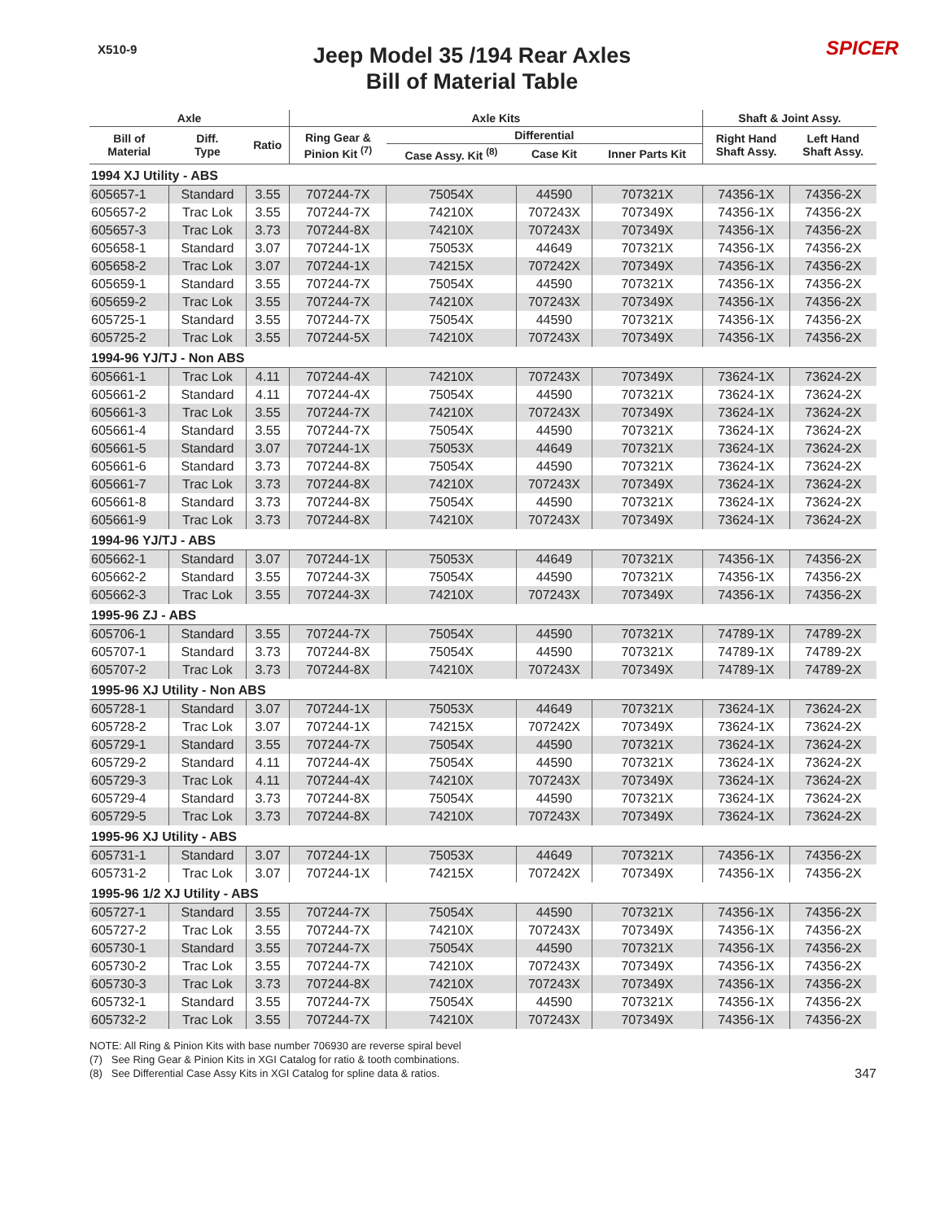X510-9
Jeep Model 35 /194 Rear Axles
Bill of Material Table
SPICER
| Axle | | | Axle Kits | | | | Shaft & Joint Assy. | |
| --- | --- | --- | --- | --- | --- | --- | --- | --- |
| Bill of Material | Diff. Type | Ratio | Ring Gear & Pinion Kit <sup>(7)</sup> | Differential | | | Right Hand Shaft Assy. | Left Hand Shaft Assy. |
| | | | | Case Assy. Kit <sup>(8)</sup> | Case Kit | Inner Parts Kit | | |
| 1994 XJ Utility - ABS | | | | | | | | |
| 605657-1 | Standard | 3.55 | 707244-7X | 75054X | 44590 | 707321X | 74356-1X | 74356-2X |
| 605657-2 | Trac Lok | 3.55 | 707244-7X | 74210X | 707243X | 707349X | 74356-1X | 74356-2X |
| 605657-3 | Trac Lok | 3.73 | 707244-8X | 74210X | 707243X | 707349X | 74356-1X | 74356-2X |
| 605658-1 | Standard | 3.07 | 707244-1X | 75053X | 44649 | 707321X | 74356-1X | 74356-2X |
| 605658-2 | Trac Lok | 3.07 | 707244-1X | 74215X | 707242X | 707349X | 74356-1X | 74356-2X |
| 605659-1 | Standard | 3.55 | 707244-7X | 75054X | 44590 | 707321X | 74356-1X | 74356-2X |
| 605659-2 | Trac Lok | 3.55 | 707244-7X | 74210X | 707243X | 707349X | 74356-1X | 74356-2X |
| 605725-1 | Standard | 3.55 | 707244-7X | 75054X | 44590 | 707321X | 74356-1X | 74356-2X |
| 605725-2 | Trac Lok | 3.55 | 707244-5X | 74210X | 707243X | 707349X | 74356-1X | 74356-2X |
| 1994-96 YJ/TJ - Non ABS | | | | | | | | |
| 605661-1 | Trac Lok | 4.11 | 707244-4X | 74210X | 707243X | 707349X | 73624-1X | 73624-2X |
| 605661-2 | Standard | 4.11 | 707244-4X | 75054X | 44590 | 707321X | 73624-1X | 73624-2X |
| 605661-3 | Trac Lok | 3.55 | 707244-7X | 74210X | 707243X | 707349X | 73624-1X | 73624-2X |
| 605661-4 | Standard | 3.55 | 707244-7X | 75054X | 44590 | 707321X | 73624-1X | 73624-2X |
| 605661-5 | Standard | 3.07 | 707244-1X | 75053X | 44649 | 707321X | 73624-1X | 73624-2X |
| 605661-6 | Standard | 3.73 | 707244-8X | 75054X | 44590 | 707321X | 73624-1X | 73624-2X |
| 605661-7 | Trac Lok | 3.73 | 707244-8X | 74210X | 707243X | 707349X | 73624-1X | 73624-2X |
| 605661-8 | Standard | 3.73 | 707244-8X | 75054X | 44590 | 707321X | 73624-1X | 73624-2X |
| 605661-9 | Trac Lok | 3.73 | 707244-8X | 74210X | 707243X | 707349X | 73624-1X | 73624-2X |
| 1994-96 YJ/TJ - ABS | | | | | | | | |
| 605662-1 | Standard | 3.07 | 707244-1X | 75053X | 44649 | 707321X | 74356-1X | 74356-2X |
| 605662-2 | Standard | 3.55 | 707244-3X | 75054X | 44590 | 707321X | 74356-1X | 74356-2X |
| 605662-3 | Trac Lok | 3.55 | 707244-3X | 74210X | 707243X | 707349X | 74356-1X | 74356-2X |
| 1995-96 ZJ - ABS | | | | | | | | |
| 605706-1 | Standard | 3.55 | 707244-7X | 75054X | 44590 | 707321X | 74789-1X | 74789-2X |
| 605707-1 | Standard | 3.73 | 707244-8X | 75054X | 44590 | 707321X | 74789-1X | 74789-2X |
| 605707-2 | Trac Lok | 3.73 | 707244-8X | 74210X | 707243X | 707349X | 74789-1X | 74789-2X |
| 1995-96 XJ Utility - Non ABS | | | | | | | | |
| 605728-1 | Standard | 3.07 | 707244-1X | 75053X | 44649 | 707321X | 73624-1X | 73624-2X |
| 605728-2 | Trac Lok | 3.07 | 707244-1X | 74215X | 707242X | 707349X | 73624-1X | 73624-2X |
| 605729-1 | Standard | 3.55 | 707244-7X | 75054X | 44590 | 707321X | 73624-1X | 73624-2X |
| 605729-2 | Standard | 4.11 | 707244-4X | 75054X | 44590 | 707321X | 73624-1X | 73624-2X |
| 605729-3 | Trac Lok | 4.11 | 707244-4X | 74210X | 707243X | 707349X | 73624-1X | 73624-2X |
| 605729-4 | Standard | 3.73 | 707244-8X | 75054X | 44590 | 707321X | 73624-1X | 73624-2X |
| 605729-5 | Trac Lok | 3.73 | 707244-8X | 74210X | 707243X | 707349X | 73624-1X | 73624-2X |
| 1995-96 XJ Utility - ABS | | | | | | | | |
| 605731-1 | Standard | 3.07 | 707244-1X | 75053X | 44649 | 707321X | 74356-1X | 74356-2X |
| 605731-2 | Trac Lok | 3.07 | 707244-1X | 74215X | 707242X | 707349X | 74356-1X | 74356-2X |
| 1995-96 1/2 XJ Utility - ABS | | | | | | | | |
| 605727-1 | Standard | 3.55 | 707244-7X | 75054X | 44590 | 707321X | 74356-1X | 74356-2X |
| 605727-2 | Trac Lok | 3.55 | 707244-7X | 74210X | 707243X | 707349X | 74356-1X | 74356-2X |
| 605730-1 | Standard | 3.55 | 707244-7X | 75054X | 44590 | 707321X | 74356-1X | 74356-2X |
| 605730-2 | Trac Lok | 3.55 | 707244-7X | 74210X | 707243X | 707349X | 74356-1X | 74356-2X |
| 605730-3 | Trac Lok | 3.73 | 707244-8X | 74210X | 707243X | 707349X | 74356-1X | 74356-2X |
| 605732-1 | Standard | 3.55 | 707244-7X | 75054X | 44590 | 707321X | 74356-1X | 74356-2X |
| 605732-2 | Trac Lok | 3.55 | 707244-7X | 74210X | 707243X | 707349X | 74356-1X | 74356-2X |
NOTE: All Ring & Pinion Kits with base number 706930 are reverse spiral bevel
(7) See Ring Gear & Pinion Kits in XGI Catalog for ratio & tooth combinations.
(8) See Differential Case Assy Kits in XGI Catalog for spline data & ratios.
347